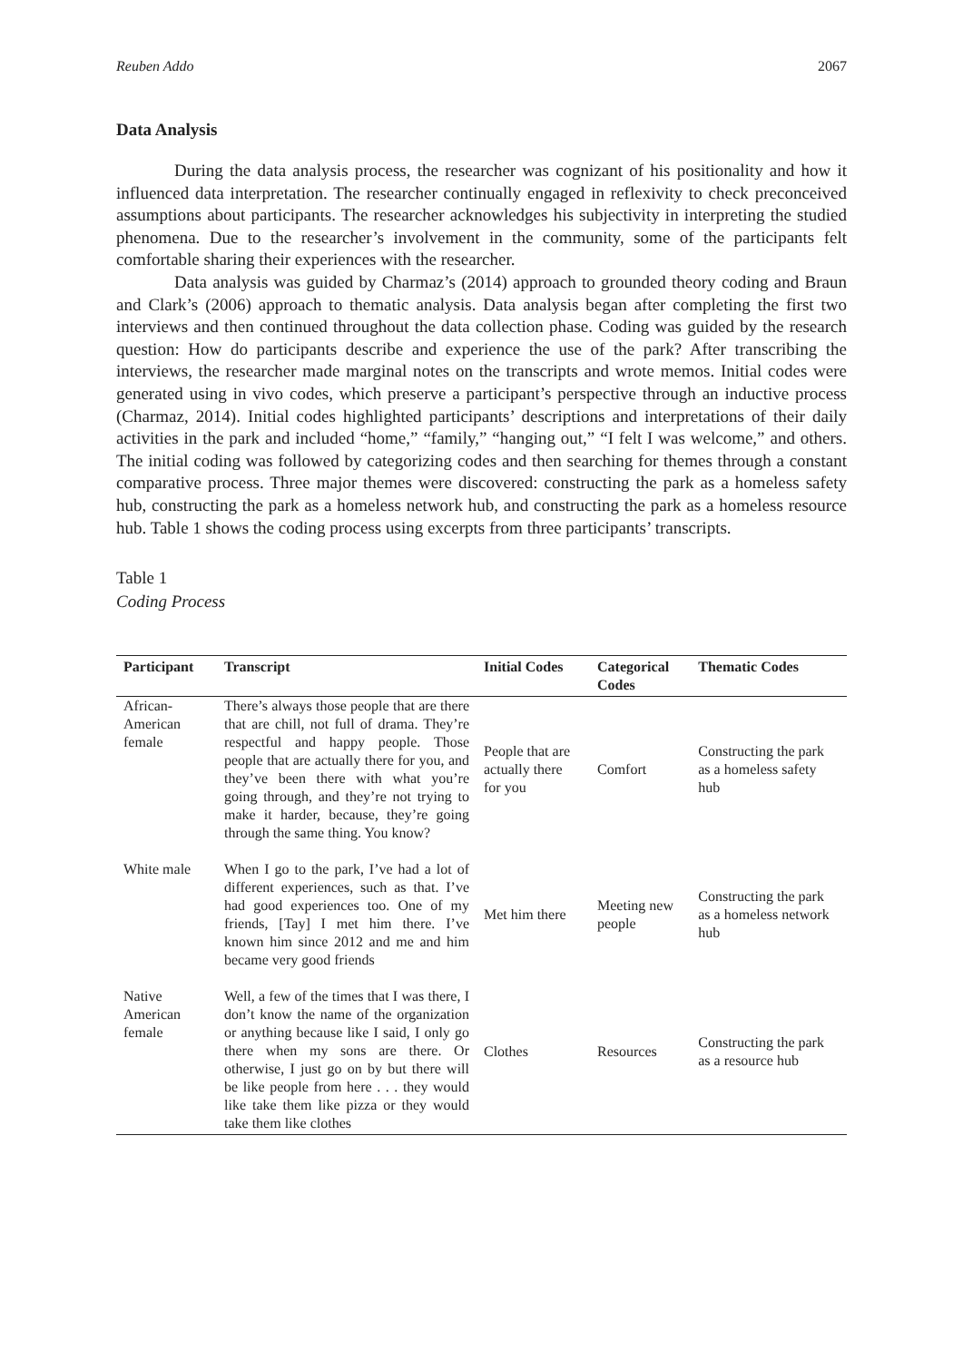Reuben Addo 2067
Data Analysis
During the data analysis process, the researcher was cognizant of his positionality and how it influenced data interpretation. The researcher continually engaged in reflexivity to check preconceived assumptions about participants. The researcher acknowledges his subjectivity in interpreting the studied phenomena. Due to the researcher’s involvement in the community, some of the participants felt comfortable sharing their experiences with the researcher.
Data analysis was guided by Charmaz’s (2014) approach to grounded theory coding and Braun and Clark’s (2006) approach to thematic analysis. Data analysis began after completing the first two interviews and then continued throughout the data collection phase. Coding was guided by the research question: How do participants describe and experience the use of the park? After transcribing the interviews, the researcher made marginal notes on the transcripts and wrote memos. Initial codes were generated using in vivo codes, which preserve a participant’s perspective through an inductive process (Charmaz, 2014). Initial codes highlighted participants’ descriptions and interpretations of their daily activities in the park and included “home,” “family,” “hanging out,” “I felt I was welcome,” and others. The initial coding was followed by categorizing codes and then searching for themes through a constant comparative process. Three major themes were discovered: constructing the park as a homeless safety hub, constructing the park as a homeless network hub, and constructing the park as a homeless resource hub. Table 1 shows the coding process using excerpts from three participants’ transcripts.
Table 1
Coding Process
| Participant | Transcript | Initial Codes | Categorical Codes | Thematic Codes |
| --- | --- | --- | --- | --- |
| African-American female | There’s always those people that are there that are chill, not full of drama. They’re respectful and happy people. Those people that are actually there for you, and they’ve been there with what you’re going through, and they’re not trying to make it harder, because, they’re going through the same thing. You know? | People that are actually there for you | Comfort | Constructing the park as a homeless safety hub |
| White male | When I go to the park, I’ve had a lot of different experiences, such as that. I’ve had good experiences too. One of my friends, [Tay] I met him there. I’ve known him since 2012 and me and him became very good friends | Met him there | Meeting new people | Constructing the park as a homeless network hub |
| Native American female | Well, a few of the times that I was there, I don’t know the name of the organization or anything because like I said, I only go there when my sons are there. Or otherwise, I just go on by but there will be like people from here . . . they would like take them like pizza or they would take them like clothes | Clothes | Resources | Constructing the park as a resource hub |